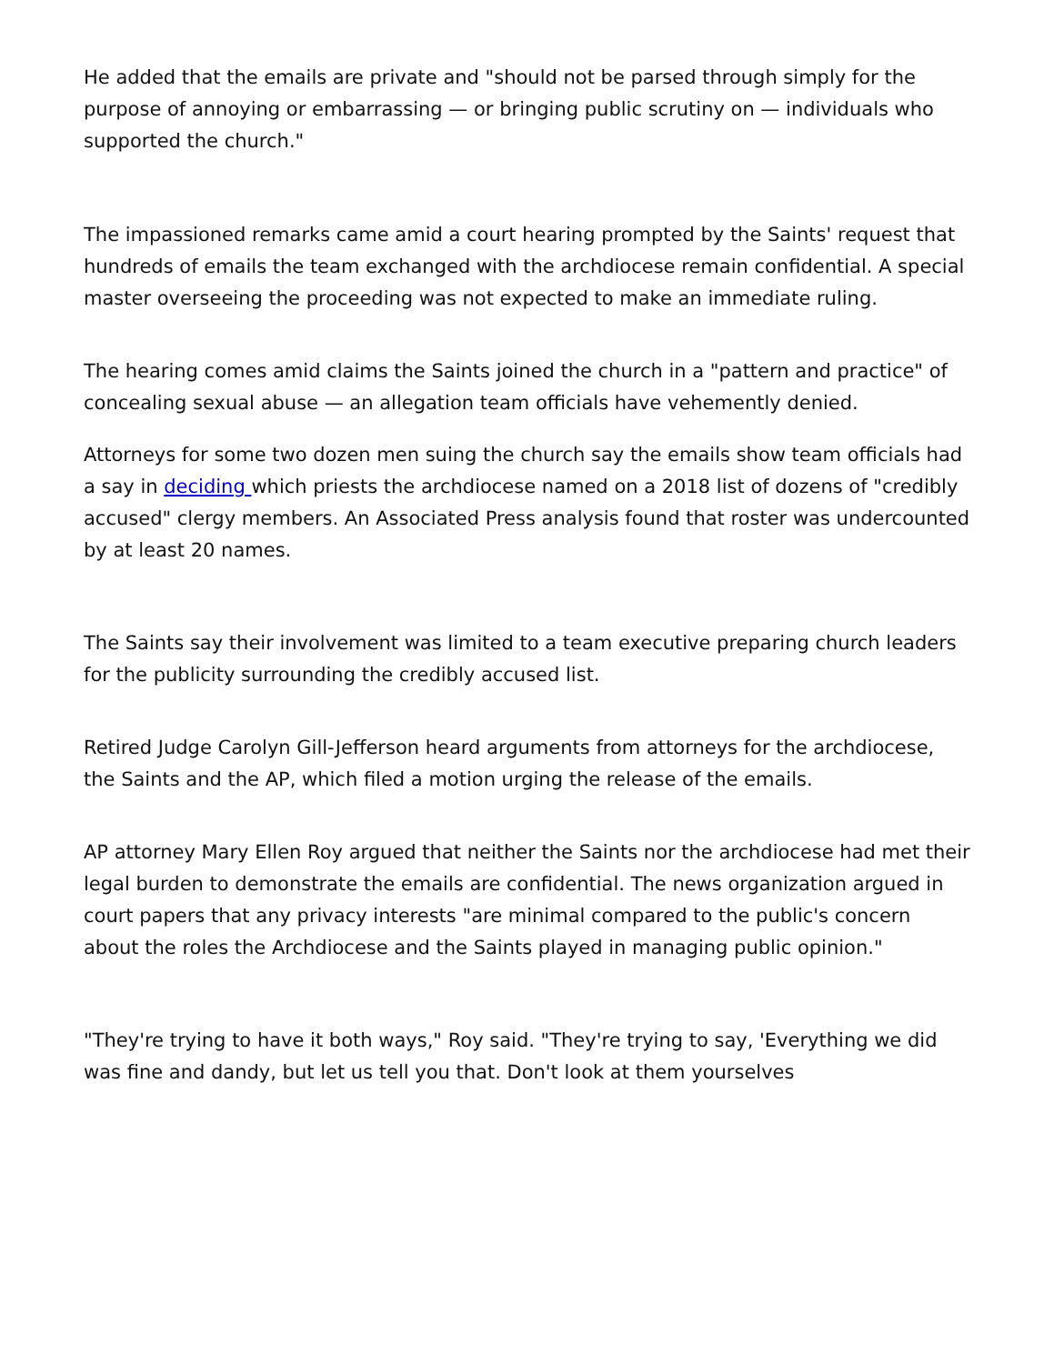He added that the emails are private and "should not be parsed through simply for the purpose of annoying or embarrassing — or bringing public scrutiny on — individuals who supported the church."
The impassioned remarks came amid a court hearing prompted by the Saints' request that hundreds of emails the team exchanged with the archdiocese remain confidential. A special master overseeing the proceeding was not expected to make an immediate ruling.
The hearing comes amid claims the Saints joined the church in a "pattern and practice" of concealing sexual abuse — an allegation team officials have vehemently denied.
Attorneys for some two dozen men suing the church say the emails show team officials had a say in deciding which priests the archdiocese named on a 2018 list of dozens of "credibly accused" clergy members. An Associated Press analysis found that roster was undercounted by at least 20 names.
The Saints say their involvement was limited to a team executive preparing church leaders for the publicity surrounding the credibly accused list.
Retired Judge Carolyn Gill-Jefferson heard arguments from attorneys for the archdiocese, the Saints and the AP, which filed a motion urging the release of the emails.
AP attorney Mary Ellen Roy argued that neither the Saints nor the archdiocese had met their legal burden to demonstrate the emails are confidential. The news organization argued in court papers that any privacy interests "are minimal compared to the public's concern about the roles the Archdiocese and the Saints played in managing public opinion."
"They're trying to have it both ways," Roy said. "They're trying to say, 'Everything we did was fine and dandy, but let us tell you that. Don't look at them yourselves